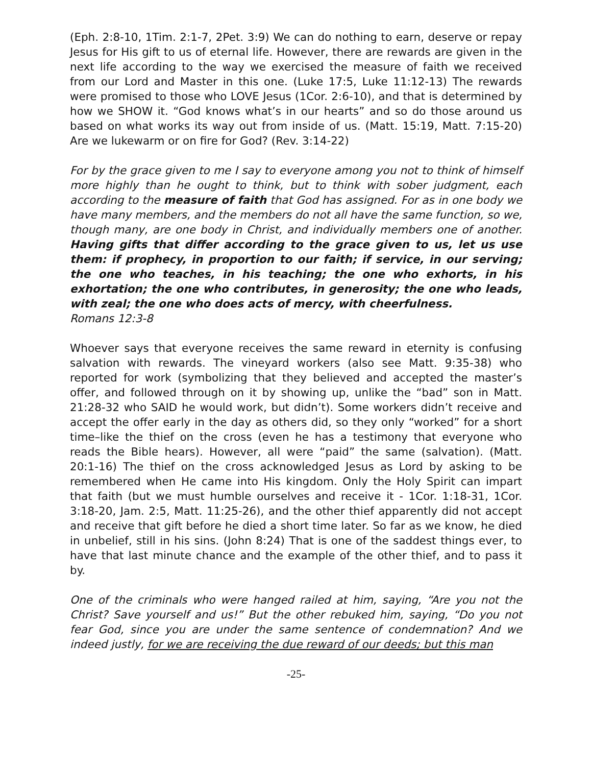(Eph. 2:8-10, 1Tim. 2:1-7, 2Pet. 3:9) We can do nothing to earn, deserve or repay Jesus for His gift to us of eternal life. However, there are rewards are given in the next life according to the way we exercised the measure of faith we received from our Lord and Master in this one. (Luke 17:5, Luke 11:12-13) The rewards were promised to those who LOVE Jesus (1Cor. 2:6-10), and that is determined by how we SHOW it. “God knows what’s in our hearts” and so do those around us based on what works its way out from inside of us. (Matt. 15:19, Matt. 7:15-20) Are we lukewarm or on fire for God? (Rev. 3:14-22)
For by the grace given to me I say to everyone among you not to think of himself more highly than he ought to think, but to think with sober judgment, each according to the measure of faith that God has assigned. For as in one body we have many members, and the members do not all have the same function, so we, though many, are one body in Christ, and individually members one of another. Having gifts that differ according to the grace given to us, let us use them: if prophecy, in proportion to our faith; if service, in our serving; the one who teaches, in his teaching; the one who exhorts, in his exhortation; the one who contributes, in generosity; the one who leads, with zeal; the one who does acts of mercy, with cheerfulness.
Romans 12:3-8
Whoever says that everyone receives the same reward in eternity is confusing salvation with rewards. The vineyard workers (also see Matt. 9:35-38) who reported for work (symbolizing that they believed and accepted the master’s offer, and followed through on it by showing up, unlike the “bad” son in Matt. 21:28-32 who SAID he would work, but didn’t). Some workers didn’t receive and accept the offer early in the day as others did, so they only “worked” for a short time–like the thief on the cross (even he has a testimony that everyone who reads the Bible hears). However, all were “paid” the same (salvation). (Matt. 20:1-16) The thief on the cross acknowledged Jesus as Lord by asking to be remembered when He came into His kingdom. Only the Holy Spirit can impart that faith (but we must humble ourselves and receive it - 1Cor. 1:18-31, 1Cor. 3:18-20, Jam. 2:5, Matt. 11:25-26), and the other thief apparently did not accept and receive that gift before he died a short time later. So far as we know, he died in unbelief, still in his sins. (John 8:24) That is one of the saddest things ever, to have that last minute chance and the example of the other thief, and to pass it by.
One of the criminals who were hanged railed at him, saying, “Are you not the Christ? Save yourself and us!” But the other rebuked him, saying, “Do you not fear God, since you are under the same sentence of condemnation? And we indeed justly, for we are receiving the due reward of our deeds; but this man
-25-